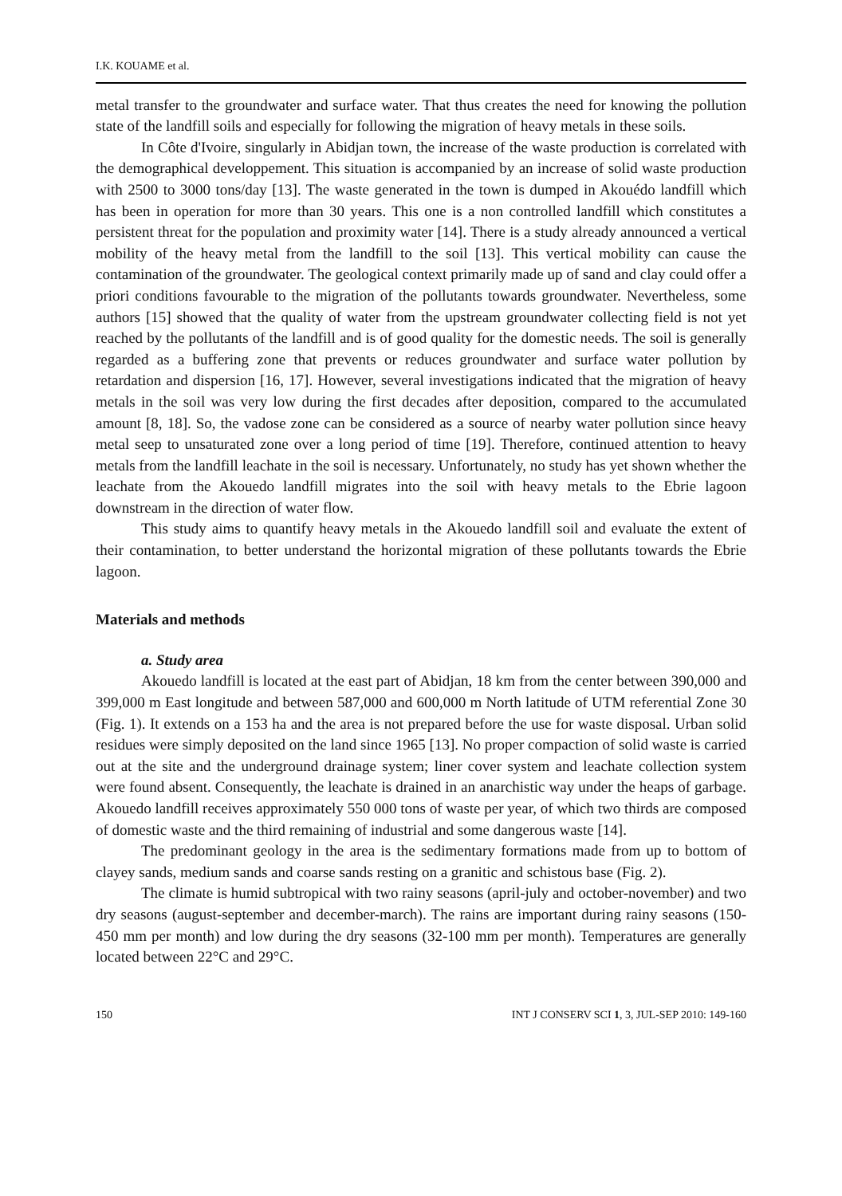I.K. KOUAME et al.
metal transfer to the groundwater and surface water. That thus creates the need for knowing the pollution state of the landfill soils and especially for following the migration of heavy metals in these soils.
In Côte d'Ivoire, singularly in Abidjan town, the increase of the waste production is correlated with the demographical developpement. This situation is accompanied by an increase of solid waste production with 2500 to 3000 tons/day [13]. The waste generated in the town is dumped in Akouédo landfill which has been in operation for more than 30 years. This one is a non controlled landfill which constitutes a persistent threat for the population and proximity water [14]. There is a study already announced a vertical mobility of the heavy metal from the landfill to the soil [13]. This vertical mobility can cause the contamination of the groundwater. The geological context primarily made up of sand and clay could offer a priori conditions favourable to the migration of the pollutants towards groundwater. Nevertheless, some authors [15] showed that the quality of water from the upstream groundwater collecting field is not yet reached by the pollutants of the landfill and is of good quality for the domestic needs. The soil is generally regarded as a buffering zone that prevents or reduces groundwater and surface water pollution by retardation and dispersion [16, 17]. However, several investigations indicated that the migration of heavy metals in the soil was very low during the first decades after deposition, compared to the accumulated amount [8, 18]. So, the vadose zone can be considered as a source of nearby water pollution since heavy metal seep to unsaturated zone over a long period of time [19]. Therefore, continued attention to heavy metals from the landfill leachate in the soil is necessary. Unfortunately, no study has yet shown whether the leachate from the Akouedo landfill migrates into the soil with heavy metals to the Ebrie lagoon downstream in the direction of water flow.
This study aims to quantify heavy metals in the Akouedo landfill soil and evaluate the extent of their contamination, to better understand the horizontal migration of these pollutants towards the Ebrie lagoon.
Materials and methods
a. Study area
Akouedo landfill is located at the east part of Abidjan, 18 km from the center between 390,000 and 399,000 m East longitude and between 587,000 and 600,000 m North latitude of UTM referential Zone 30 (Fig. 1). It extends on a 153 ha and the area is not prepared before the use for waste disposal. Urban solid residues were simply deposited on the land since 1965 [13]. No proper compaction of solid waste is carried out at the site and the underground drainage system; liner cover system and leachate collection system were found absent. Consequently, the leachate is drained in an anarchistic way under the heaps of garbage. Akouedo landfill receives approximately 550 000 tons of waste per year, of which two thirds are composed of domestic waste and the third remaining of industrial and some dangerous waste [14].
The predominant geology in the area is the sedimentary formations made from up to bottom of clayey sands, medium sands and coarse sands resting on a granitic and schistous base (Fig. 2).
The climate is humid subtropical with two rainy seasons (april-july and october-november) and two dry seasons (august-september and december-march). The rains are important during rainy seasons (150-450 mm per month) and low during the dry seasons (32-100 mm per month). Temperatures are generally located between 22°C and 29°C.
150 INT J CONSERV SCI 1, 3, JUL-SEP 2010: 149-160